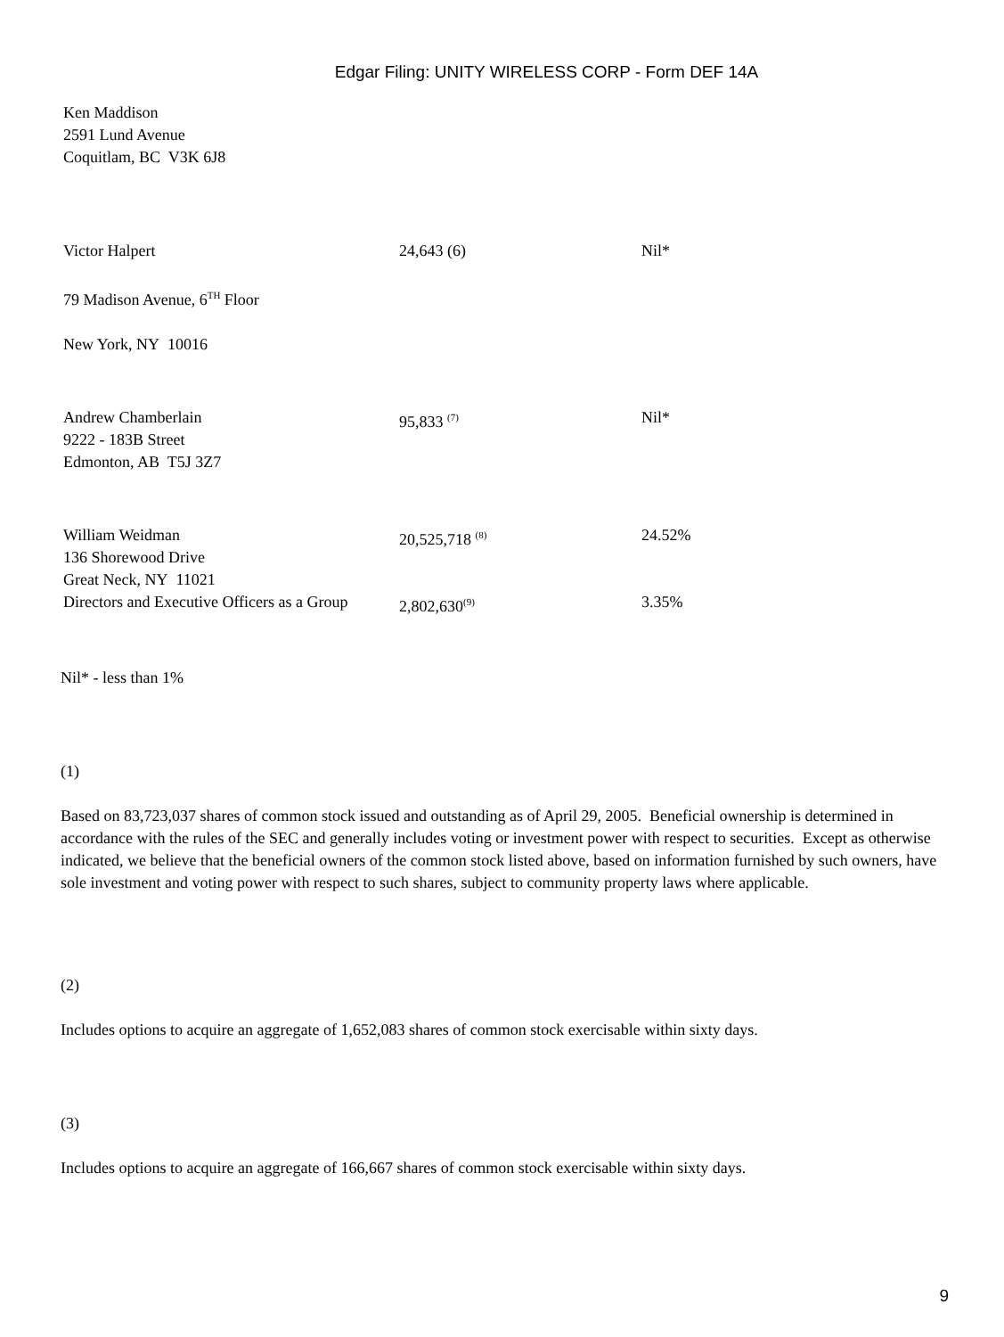Edgar Filing: UNITY WIRELESS CORP - Form DEF 14A
| Ken Maddison 2591 Lund Avenue Coquitlam, BC V3K 6J8 | | |
| Victor Halpert | 24,643 (6) | Nil* |
| 79 Madison Avenue, 6<sup>TH</sup> Floor | | |
| New York, NY 10016 | | |
| Andrew Chamberlain 9222 - 183B Street Edmonton, AB T5J 3Z7 | 95,833 <sup>(7)</sup> | Nil* |
| William Weidman 136 Shorewood Drive Great Neck, NY 11021 | 20,525,718 <sup>(8)</sup> | 24.52% |
| Directors and Executive Officers as a Group | 2,802,630<sup>(9)</sup> | 3.35% |
Nil* - less than 1%
(1)
Based on 83,723,037 shares of common stock issued and outstanding as of April 29, 2005. Beneficial ownership is determined in accordance with the rules of the SEC and generally includes voting or investment power with respect to securities. Except as otherwise indicated, we believe that the beneficial owners of the common stock listed above, based on information furnished by such owners, have sole investment and voting power with respect to such shares, subject to community property laws where applicable.
(2)
Includes options to acquire an aggregate of 1,652,083 shares of common stock exercisable within sixty days.
(3)
Includes options to acquire an aggregate of 166,667 shares of common stock exercisable within sixty days.
9